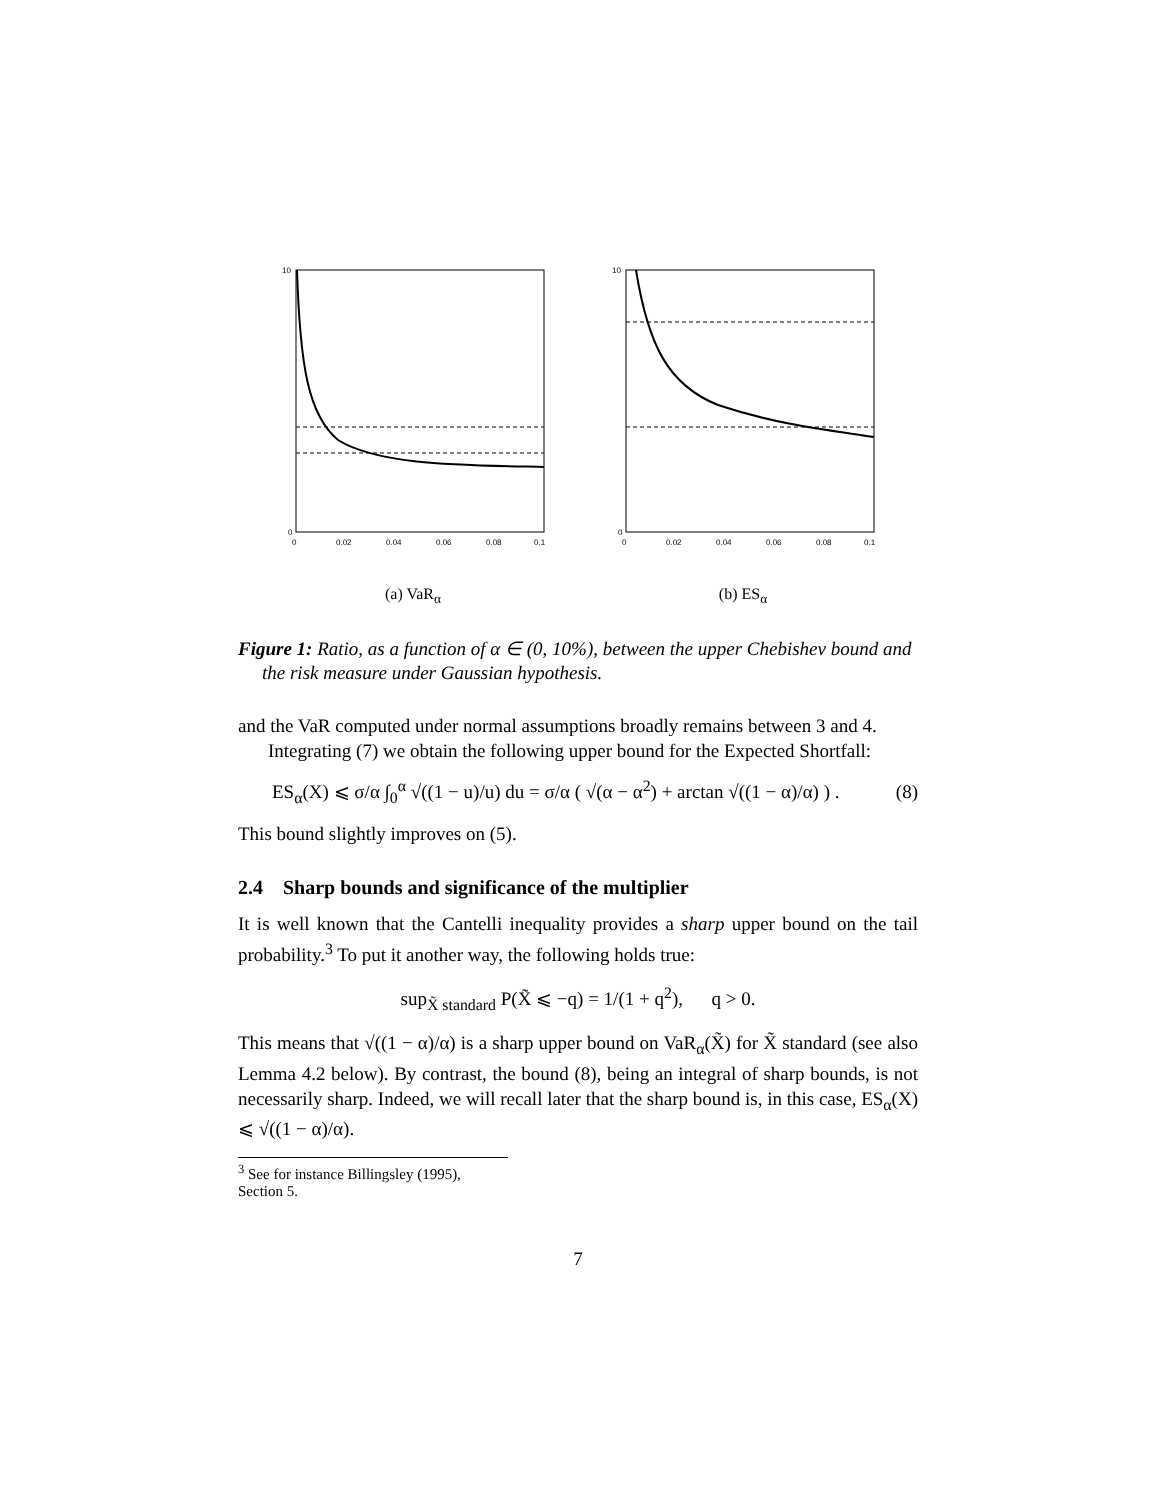10
0
0
0.02
0.04
0.06
0.08
0.1
(a) VaR<sub>α</sub>
10
0
0
0.02
0.04
0.06
0.08
0.1
(b) ES<sub>α</sub>
Figure 1: Ratio, as a function of α ∈ (0, 10%), between the upper Chebishev bound and the risk measure under Gaussian hypothesis.
and the VaR computed under normal assumptions broadly remains between 3 and 4.
Integrating (7) we obtain the following upper bound for the Expected Shortfall:
ES<sub>α</sub>(X) ⩽ σ/α ∫<sub>0</sub><sup>α</sup> √((1 − u)/u) du = σ/α ( √(α − α<sup>2</sup>) + arctan √((1 − α)/α) ) . (8)
This bound slightly improves on (5).
2.4 Sharp bounds and significance of the multiplier
It is well known that the Cantelli inequality provides a sharp upper bound on the tail probability.<sup>3</sup> To put it another way, the following holds true:
sup<sub>X̃ standard</sub> P(X̃ ⩽ −q) = 1/(1 + q<sup>2</sup>), q > 0.
This means that √((1 − α)/α) is a sharp upper bound on VaR<sub>α</sub>(X̃) for X̃ standard (see also Lemma 4.2 below). By contrast, the bound (8), being an integral of sharp bounds, is not necessarily sharp. Indeed, we will recall later that the sharp bound is, in this case, ES<sub>α</sub>(X) ⩽ √((1 − α)/α).
<sup>3</sup> See for instance Billingsley (1995), Section 5.
7